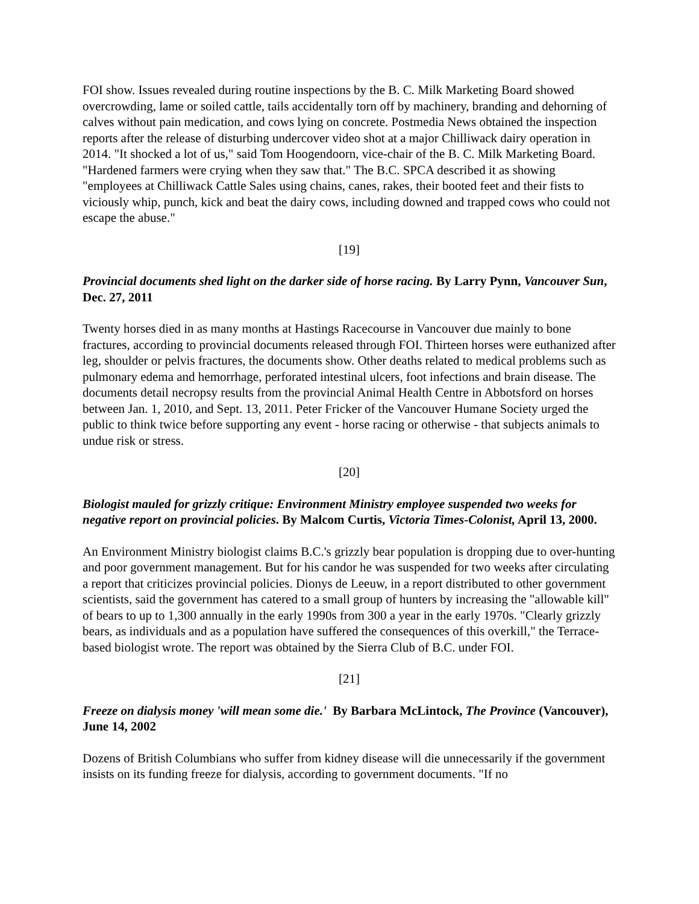FOI show. Issues revealed during routine inspections by the B. C. Milk Marketing Board showed overcrowding, lame or soiled cattle, tails accidentally torn off by machinery, branding and dehorning of calves without pain medication, and cows lying on concrete. Postmedia News obtained the inspection reports after the release of disturbing undercover video shot at a major Chilliwack dairy operation in 2014. "It shocked a lot of us," said Tom Hoogendoorn, vice-chair of the B. C. Milk Marketing Board. "Hardened farmers were crying when they saw that." The B.C. SPCA described it as showing "employees at Chilliwack Cattle Sales using chains, canes, rakes, their booted feet and their fists to viciously whip, punch, kick and beat the dairy cows, including downed and trapped cows who could not escape the abuse."
[19]
Provincial documents shed light on the darker side of horse racing. By Larry Pynn, Vancouver Sun, Dec. 27, 2011
Twenty horses died in as many months at Hastings Racecourse in Vancouver due mainly to bone fractures, according to provincial documents released through FOI. Thirteen horses were euthanized after leg, shoulder or pelvis fractures, the documents show. Other deaths related to medical problems such as pulmonary edema and hemorrhage, perforated intestinal ulcers, foot infections and brain disease. The documents detail necropsy results from the provincial Animal Health Centre in Abbotsford on horses between Jan. 1, 2010, and Sept. 13, 2011. Peter Fricker of the Vancouver Humane Society urged the public to think twice before supporting any event - horse racing or otherwise - that subjects animals to undue risk or stress.
[20]
Biologist mauled for grizzly critique: Environment Ministry employee suspended two weeks for negative report on provincial policies. By Malcom Curtis, Victoria Times-Colonist, April 13, 2000.
An Environment Ministry biologist claims B.C.'s grizzly bear population is dropping due to over-hunting and poor government management. But for his candor he was suspended for two weeks after circulating a report that criticizes provincial policies. Dionys de Leeuw, in a report distributed to other government scientists, said the government has catered to a small group of hunters by increasing the "allowable kill" of bears to up to 1,300 annually in the early 1990s from 300 a year in the early 1970s. "Clearly grizzly bears, as individuals and as a population have suffered the consequences of this overkill," the Terrace-based biologist wrote. The report was obtained by the Sierra Club of B.C. under FOI.
[21]
Freeze on dialysis money 'will mean some die.' By Barbara McLintock, The Province (Vancouver), June 14, 2002
Dozens of British Columbians who suffer from kidney disease will die unnecessarily if the government insists on its funding freeze for dialysis, according to government documents. "If no